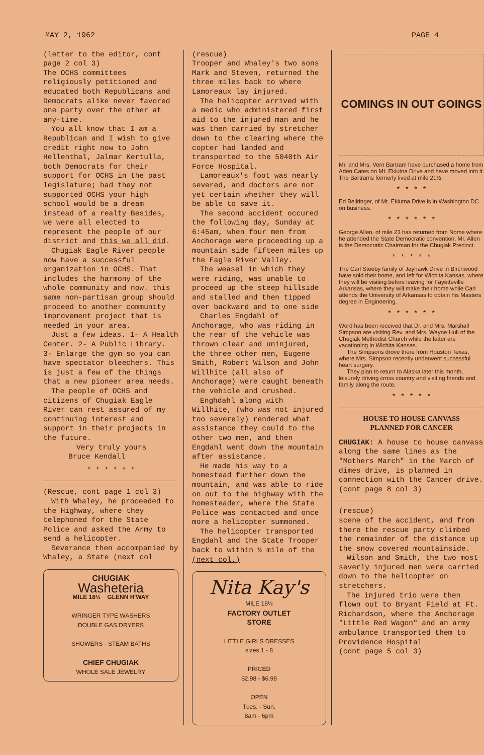MAY 2, 1962 PAGE 4
(letter to the editor, cont page 2 col 3)
The OCHS committees religiously petitioned and educated both Republicans and Democrats alike never favored one party over the other at any-time.
You all know that I am a Republican and I wish to give credit right now to John Hellenthal, Jalmar Kertulla, both Democrats for their support for OCHS in the past legislature; had they not supported OCHS your high school would be a dream instead of a realty Besides, we were all elected to represent the people of our district and this we all did.
Chugiak Eagle River people now have a successful organization in OCHS. That includes the harmony of the whole community and now. this same non-partisan group should proceed to another community improvement project that is needed in your area.
Just a few ideas. 1- A Health Center. 2- A Public Library. 3- Enlarge the gym so you can have spectator bleechers. This is just a few of the things that a new pioneer area needs.
The people of OCHS and citizens of Chugiak Eagle River can rest assured of my continuing interest and support in their projects in the future.
Very truly yours
Bruce Kendall
* * * * * *
(Rescue, cont page 1 col 3)
With Whaley, he proceeded to the Highway, where they telephoned for the State Police and asked the Army to send a helicopter.
Severance then accompanied by Whaley, a State (next col
CHUGIAK
Washeteria
MILE 18½ GLENN H'WAY
WRINGER TYPE WASHERS
DOUBLE GAS DRYERS
SHOWERS - STEAM BATHS
CHIEF CHUGIAK
WHOLE SALE JEWELRY
(rescue)
Trooper and Whaley's two sons Mark and Steven, returned the three miles back to where Lamoreaux lay injured.
The helicopter arrived with a medic who administered first aid to the injured man and he was then carried by stretcher down to the clearing where the copter had landed and transported to the 5040th Air Force Hospital.
Lamoreaux's foot was nearly severed, and doctors are not yet certain whether they will be able to save it.
The second accident occured the following day, Sunday at 6:45am, when four men from Anchorage were proceeding up a mountain side fifteen miles up the Eagle River Valley.
The weasel in which they were riding, was unable to proceed up the steep hillside and stalled and then tipped over backward and to one side
Charles Engdahl of Anchorage, who was riding in the rear of the vehicle was thrown clear and uninjured, the three other men, Eugene Smith, Robert Wilson and John Willhite (all also of Anchorage) were caught beneath the vehicle and crushed.
Enghdahl along with Willhite, (who was not injured too severely) rendered what assistance they could to the other two men, and then Engdahl went down the mountain after assistance.
He made his way to a homestead further down the mountain, and was able to ride on out to the highway with the homesteader, where the State Police was contacted and once more a helicopter summoned.
The helicopter transported Engdahl and the State Trooper back to within ½ mile of the (next col.)
Nita Kay's
MILE 18½
FACTORY OUTLET
STORE
LITTLE GIRLS DRESSES
sizes 1 - 8
PRICED
$2.98 - $6.98
OPEN
Tues. - Sun.
8am - 6pm
COMINGS IN OUT GOINGS
Mr. and Mrs. Vern Bartram have purchased a home from Aden Cates on Mt. Eklutna Drive and have moved into it.
The Bartrams formerly lived at mile 21½.
* * * *
Ed Bellringer, of Mt. Eklutna Drive is in Washington DC on business.
* * * * * *
George Allen, of mile 23 has returned from Nome where he attended the State Democratic convention. Mr. Allen is the Democratic Chairman for the Chugiak Precinct.
* * * * *
The Carl Steeby family of Jayhawk Drive in Birchwood have sold their home, and left for Wichita Kansas, where they will be visiting before leaving for Fayetteville Arkansas, where they will make their home while Carl attends the University of Arkansas to obtain his Masters degree in Engineering.
* * * * * *
Word has been received that Dr. and Mrs. Marshall Simpson are visiting Rev. and Mrs. Wayne Hull of the Chugiak Methodist Church while the latter are vacationing in Wichita Kansas.
The Simpsons drove there from Houston Texas, where Mrs. Simpson recently underwent successful heart surgery.
They plan to return to Alaska later this month, leisurely driving cross country and visiting friends and family along the route.
* * * * *
HOUSE TO HOUSE CANVASS
PLANNED FOR CANCER
CHUGIAK: A house to house canvass along the same lines as the "Mothers March" in the March of dimes drive, is planned in connection with the Cancer drive.(cont page 8 col 3)
(rescue)
scene of the accident, and from there the rescue party climbed the remainder of the distance up the snow covered mountainside.
Wilson and Smith, the two most severly injured men were carried down to the helicopter on stretchers.
The injured trio were then flown out to Bryant Field at Ft. Richardson, where the Anchorage "Little Red Wagon" and an army ambulance transported them to Providence Hospital
(cont page 5 col 3)